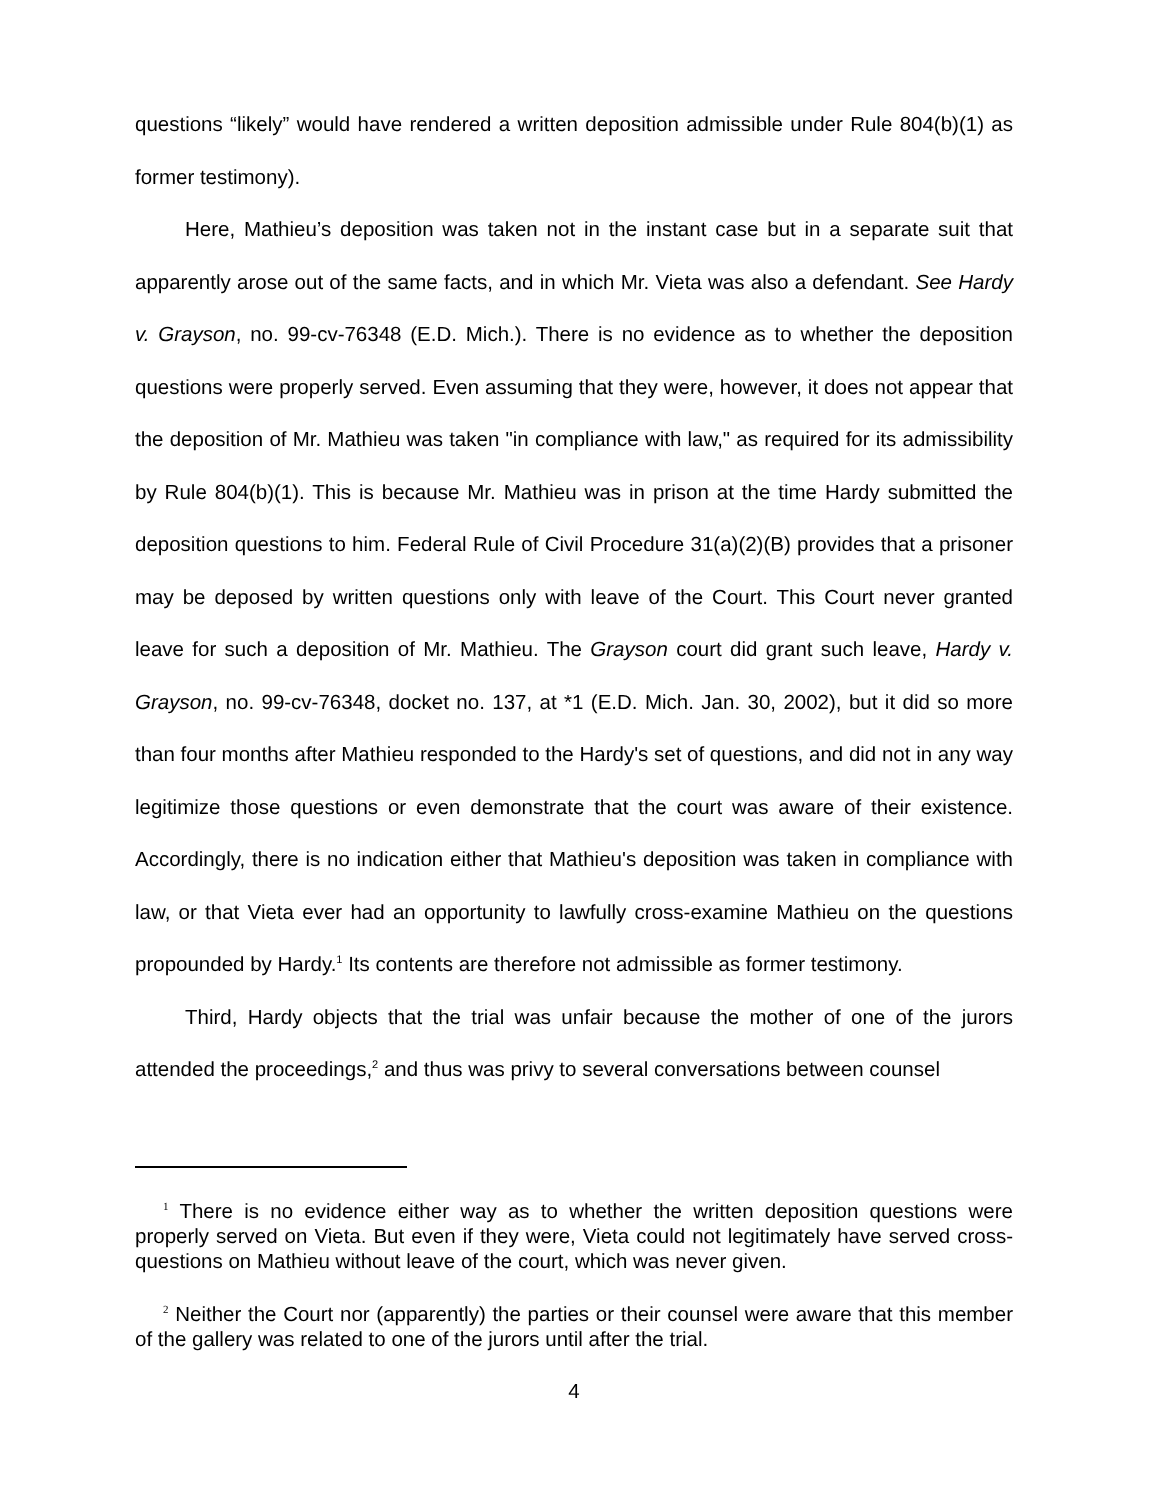questions “likely” would have rendered a written deposition admissible under Rule 804(b)(1) as former testimony).
Here, Mathieu’s deposition was taken not in the instant case but in a separate suit that apparently arose out of the same facts, and in which Mr. Vieta was also a defendant. See Hardy v. Grayson, no. 99-cv-76348 (E.D. Mich.). There is no evidence as to whether the deposition questions were properly served. Even assuming that they were, however, it does not appear that the deposition of Mr. Mathieu was taken "in compliance with law," as required for its admissibility by Rule 804(b)(1). This is because Mr. Mathieu was in prison at the time Hardy submitted the deposition questions to him. Federal Rule of Civil Procedure 31(a)(2)(B) provides that a prisoner may be deposed by written questions only with leave of the Court. This Court never granted leave for such a deposition of Mr. Mathieu. The Grayson court did grant such leave, Hardy v. Grayson, no. 99-cv-76348, docket no. 137, at *1 (E.D. Mich. Jan. 30, 2002), but it did so more than four months after Mathieu responded to the Hardy's set of questions, and did not in any way legitimize those questions or even demonstrate that the court was aware of their existence. Accordingly, there is no indication either that Mathieu's deposition was taken in compliance with law, or that Vieta ever had an opportunity to lawfully cross-examine Mathieu on the questions propounded by Hardy.<sup>1</sup> Its contents are therefore not admissible as former testimony.
Third, Hardy objects that the trial was unfair because the mother of one of the jurors attended the proceedings,<sup>2</sup> and thus was privy to several conversations between counsel
<sup>1</sup> There is no evidence either way as to whether the written deposition questions were properly served on Vieta. But even if they were, Vieta could not legitimately have served cross-questions on Mathieu without leave of the court, which was never given.
<sup>2</sup> Neither the Court nor (apparently) the parties or their counsel were aware that this member of the gallery was related to one of the jurors until after the trial.
4